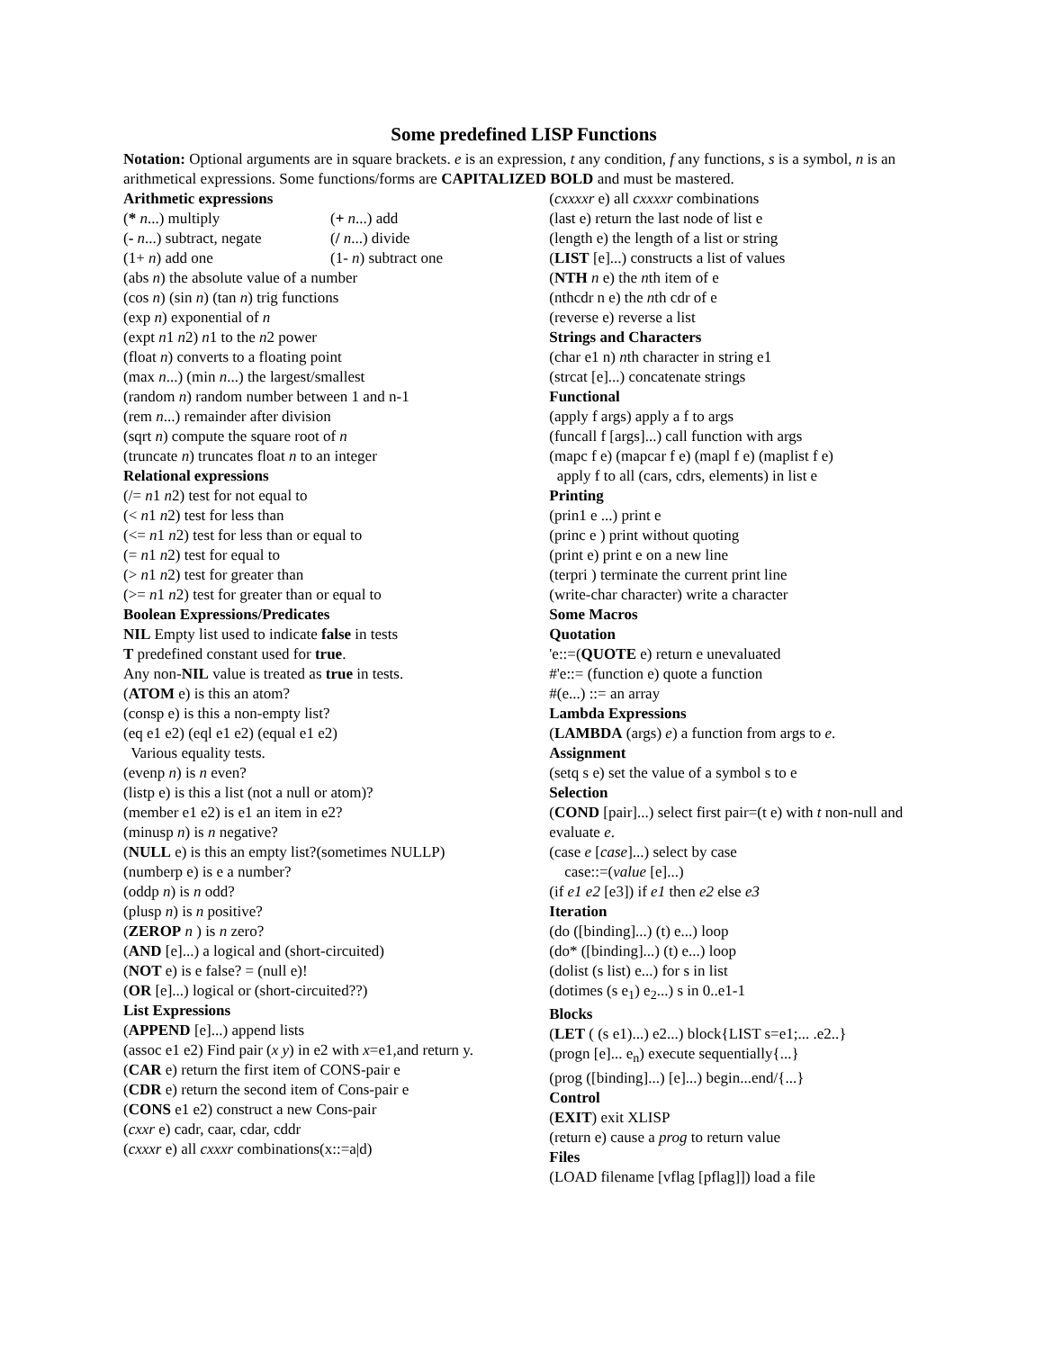Some predefined LISP Functions
Notation: Optional arguments are in square brackets. e is an expression, t any condition, f any functions, s is a symbol, n is an arithmetical expressions. Some functions/forms are CAPITALIZED BOLD and must be mastered.
Arithmetic expressions
(* n...) multiply (+ n...) add
(- n...) subtract, negate (/ n...) divide
(1+ n) add one (1- n) subtract one
(abs n) the absolute value of a number
(cos n) (sin n) (tan n) trig functions
(exp n) exponential of n
(expt n1 n2) n1 to the n2 power
(float n) converts to a floating point
(max n...) (min n...) the largest/smallest
(random n) random number between 1 and n-1
(rem n...) remainder after division
(sqrt n) compute the square root of n
(truncate n) truncates float n to an integer
Relational expressions
(/= n1 n2) test for not equal to
(< n1 n2) test for less than
(<= n1 n2) test for less than or equal to
(= n1 n2) test for equal to
(> n1 n2) test for greater than
(>= n1 n2) test for greater than or equal to
Boolean Expressions/Predicates
NIL Empty list used to indicate false in tests
T predefined constant used for true.
Any non-NIL value is treated as true in tests.
(ATOM e) is this an atom?
(consp e) is this a non-empty list?
(eq e1 e2) (eql e1 e2) (equal e1 e2)
Various equality tests.
(evenp n) is n even?
(listp e) is this a list (not a null or atom)?
(member e1 e2) is e1 an item in e2?
(minusp n) is n negative?
(NULL e) is this an empty list?(sometimes NULLP)
(numberp e) is e a number?
(oddp n) is n odd?
(plusp n) is n positive?
(ZEROP n ) is n zero?
(AND [e]...) a logical and (short-circuited)
(NOT e) is e false? = (null e)!
(OR [e]...) logical or (short-circuited??)
List Expressions
(APPEND [e]...) append lists
(assoc e1 e2) Find pair (x y) in e2 with x=e1,and return y.
(CAR e) return the first item of CONS-pair e
(CDR e) return the second item of Cons-pair e
(CONS e1 e2) construct a new Cons-pair
(cxxr e) cadr, caar, cdar, cddr
(cxxxr e) all cxxxr combinations(x::=a|d)
(cxxxxr e) all cxxxxr combinations
(last e) return the last node of list e
(length e) the length of a list or string
(LIST [e]...) constructs a list of values
(NTH n e) the nth item of e
(nthcdr n e) the nth cdr of e
(reverse e) reverse a list
Strings and Characters
(char e1 n) nth character in string e1
(strcat [e]...) concatenate strings
Functional
(apply f args) apply a f to args
(funcall f [args]...) call function with args
(mapc f e) (mapcar f e) (mapl f e) (maplist f e)
apply f to all (cars, cdrs, elements) in list e
Printing
(prin1 e ...) print e
(princ e ) print without quoting
(print e) print e on a new line
(terpri ) terminate the current print line
(write-char character) write a character
Some Macros
Quotation
'e::=(QUOTE e) return e unevaluated
#'e::= (function e) quote a function
#(e...) ::= an array
Lambda Expressions
(LAMBDA (args) e) a function from args to e.
Assignment
(setq s e) set the value of a symbol s to e
Selection
(COND [pair]...) select first pair=(t e) with t non-null and evaluate e.
(case e [case]...) select by case
case::=(value [e]...)
(if e1 e2 [e3]) if e1 then e2 else e3
Iteration
(do ([binding]...) (t) e...) loop
(do* ([binding]...) (t) e...) loop
(dolist (s list) e...) for s in list
(dotimes (s e<sub>1</sub>) e<sub>2</sub>...) s in 0..e1-1
Blocks
(LET ( (s e1)...) e2...) block{LIST s=e1;... .e2..}
(progn [e]... e<sub>n</sub>) execute sequentially{...}
(prog ([binding]...) [e]...) begin...end/{...}
Control
(EXIT) exit XLISP
(return e) cause a prog to return value
Files
(LOAD filename [vflag [pflag]]) load a file